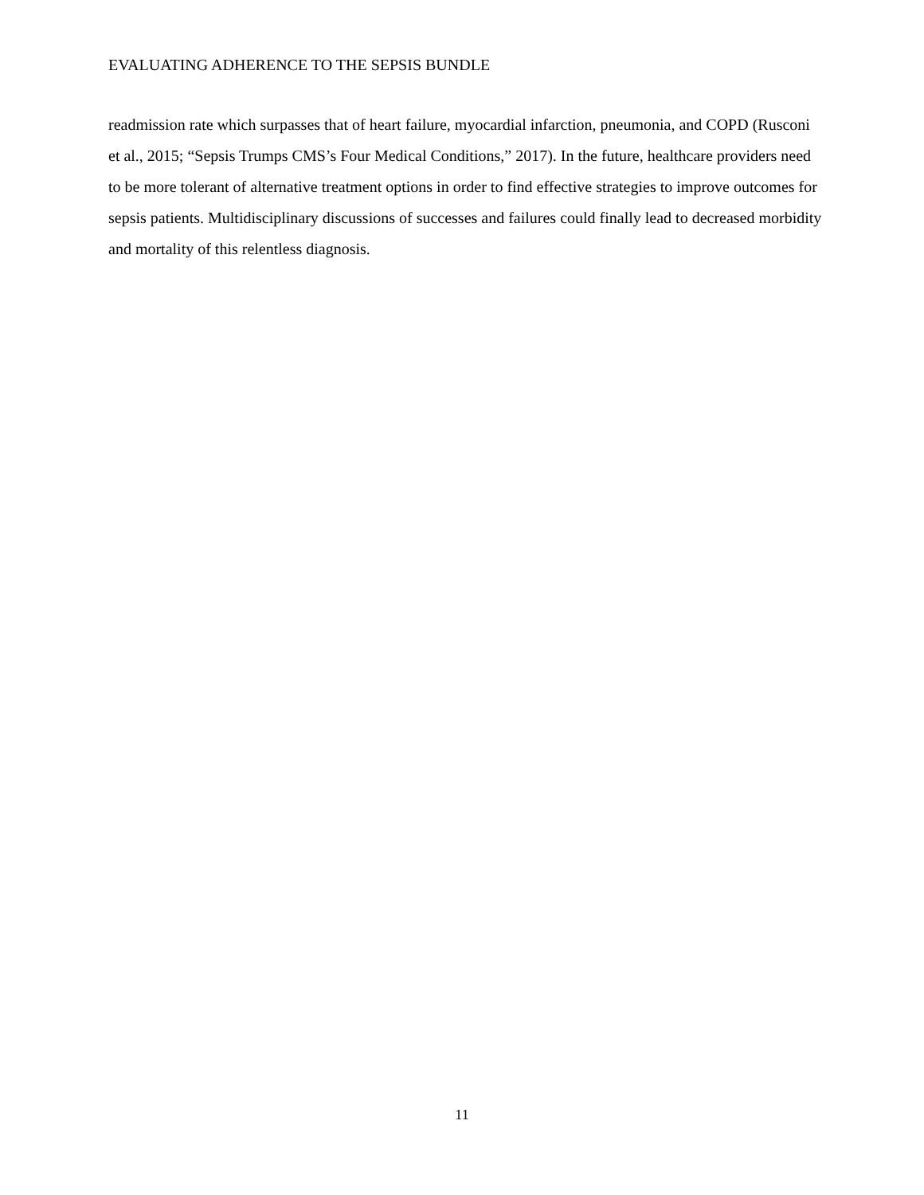EVALUATING ADHERENCE TO THE SEPSIS BUNDLE
readmission rate which surpasses that of heart failure, myocardial infarction, pneumonia, and COPD (Rusconi et al., 2015; “Sepsis Trumps CMS’s Four Medical Conditions,” 2017). In the future, healthcare providers need to be more tolerant of alternative treatment options in order to find effective strategies to improve outcomes for sepsis patients. Multidisciplinary discussions of successes and failures could finally lead to decreased morbidity and mortality of this relentless diagnosis.
11